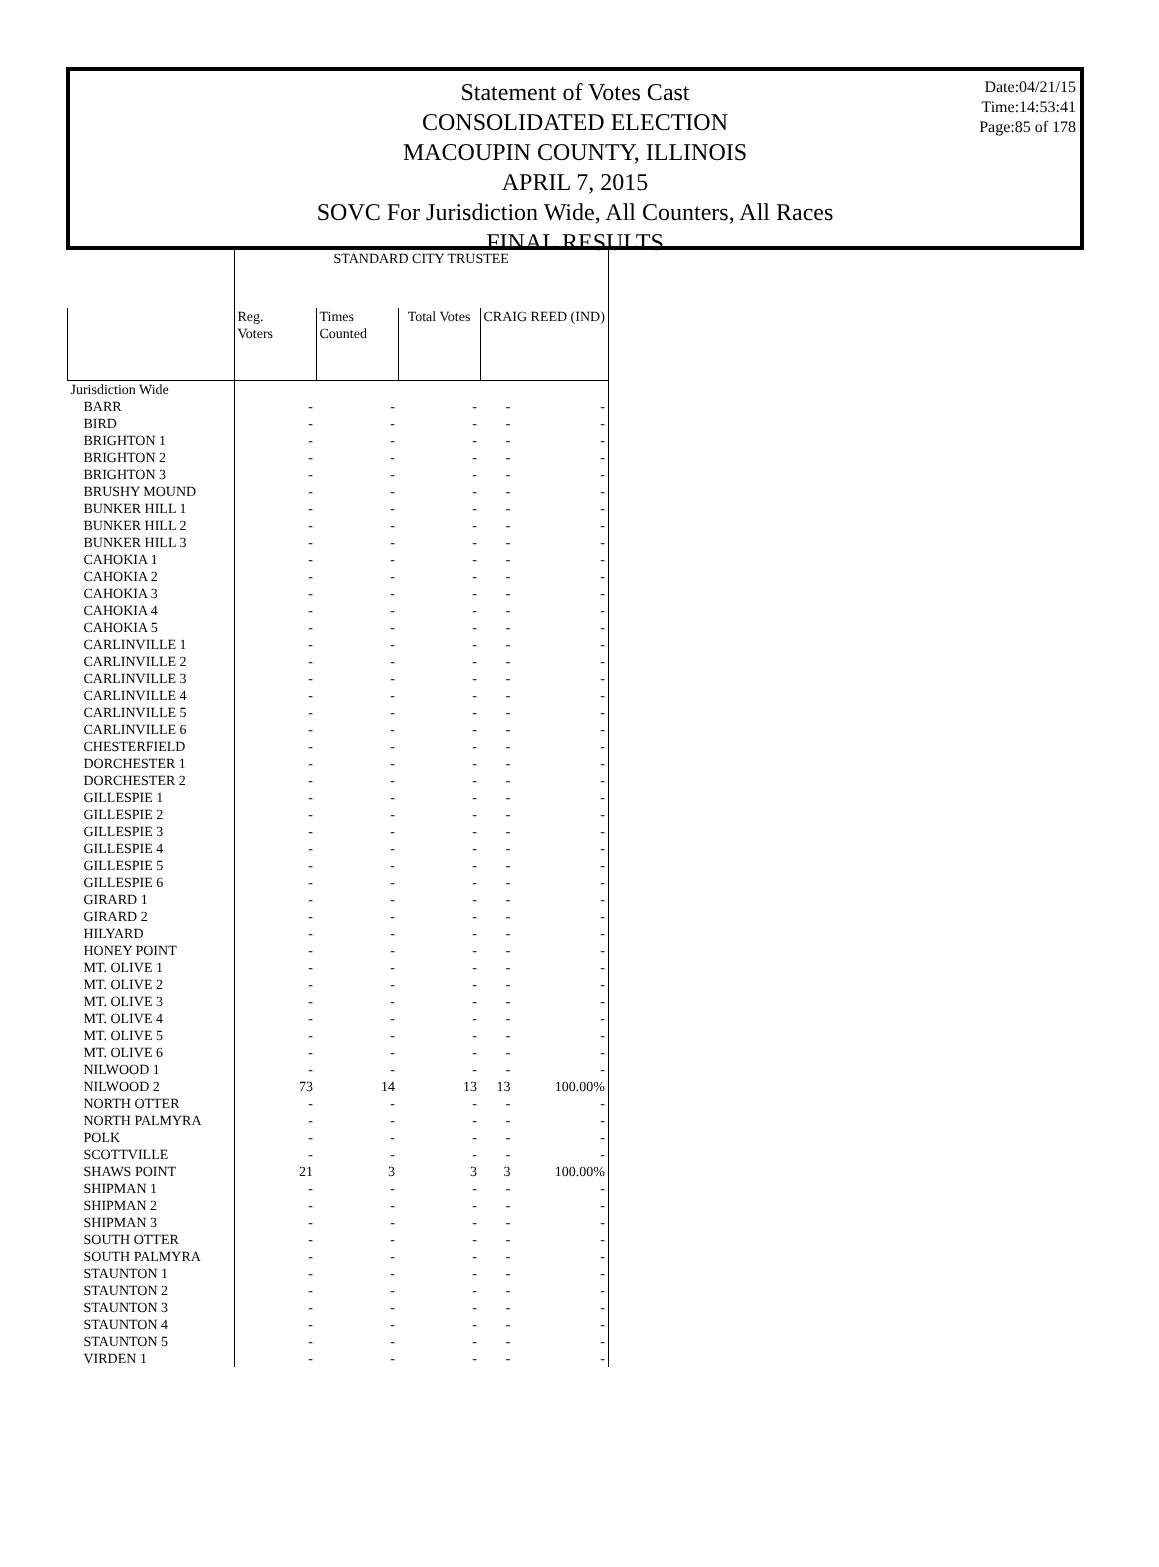Date:04/21/15
Time:14:53:41
Page:85 of 178
Statement of Votes Cast
CONSOLIDATED ELECTION
MACOUPIN COUNTY, ILLINOIS
APRIL 7, 2015
SOVC For Jurisdiction Wide, All Counters, All Races
FINAL RESULTS
| | STANDARD CITY TRUSTEE | | | | |
| --- | --- | --- | --- | --- | --- |
| | Reg. Voters | Times Counted | Total Votes | CRAIG REED (IND) | |
| Jurisdiction Wide | | | | | |
| BARR | - | - | - | - | - |
| BIRD | - | - | - | - | - |
| BRIGHTON 1 | - | - | - | - | - |
| BRIGHTON 2 | - | - | - | - | - |
| BRIGHTON 3 | - | - | - | - | - |
| BRUSHY MOUND | - | - | - | - | - |
| BUNKER HILL 1 | - | - | - | - | - |
| BUNKER HILL 2 | - | - | - | - | - |
| BUNKER HILL 3 | - | - | - | - | - |
| CAHOKIA 1 | - | - | - | - | - |
| CAHOKIA 2 | - | - | - | - | - |
| CAHOKIA 3 | - | - | - | - | - |
| CAHOKIA 4 | - | - | - | - | - |
| CAHOKIA 5 | - | - | - | - | - |
| CARLINVILLE 1 | - | - | - | - | - |
| CARLINVILLE 2 | - | - | - | - | - |
| CARLINVILLE 3 | - | - | - | - | - |
| CARLINVILLE 4 | - | - | - | - | - |
| CARLINVILLE 5 | - | - | - | - | - |
| CARLINVILLE 6 | - | - | - | - | - |
| CHESTERFIELD | - | - | - | - | - |
| DORCHESTER 1 | - | - | - | - | - |
| DORCHESTER 2 | - | - | - | - | - |
| GILLESPIE 1 | - | - | - | - | - |
| GILLESPIE 2 | - | - | - | - | - |
| GILLESPIE 3 | - | - | - | - | - |
| GILLESPIE 4 | - | - | - | - | - |
| GILLESPIE 5 | - | - | - | - | - |
| GILLESPIE 6 | - | - | - | - | - |
| GIRARD 1 | - | - | - | - | - |
| GIRARD 2 | - | - | - | - | - |
| HILYARD | - | - | - | - | - |
| HONEY POINT | - | - | - | - | - |
| MT. OLIVE 1 | - | - | - | - | - |
| MT. OLIVE 2 | - | - | - | - | - |
| MT. OLIVE 3 | - | - | - | - | - |
| MT. OLIVE 4 | - | - | - | - | - |
| MT. OLIVE 5 | - | - | - | - | - |
| MT. OLIVE 6 | - | - | - | - | - |
| NILWOOD 1 | - | - | - | - | - |
| NILWOOD 2 | 73 | 14 | 13 | 13 | 100.00% |
| NORTH OTTER | - | - | - | - | - |
| NORTH PALMYRA | - | - | - | - | - |
| POLK | - | - | - | - | - |
| SCOTTVILLE | - | - | - | - | - |
| SHAWS POINT | 21 | 3 | 3 | 3 | 100.00% |
| SHIPMAN 1 | - | - | - | - | - |
| SHIPMAN 2 | - | - | - | - | - |
| SHIPMAN 3 | - | - | - | - | - |
| SOUTH OTTER | - | - | - | - | - |
| SOUTH PALMYRA | - | - | - | - | - |
| STAUNTON 1 | - | - | - | - | - |
| STAUNTON 2 | - | - | - | - | - |
| STAUNTON 3 | - | - | - | - | - |
| STAUNTON 4 | - | - | - | - | - |
| STAUNTON 5 | - | - | - | - | - |
| VIRDEN 1 | - | - | - | - | - |